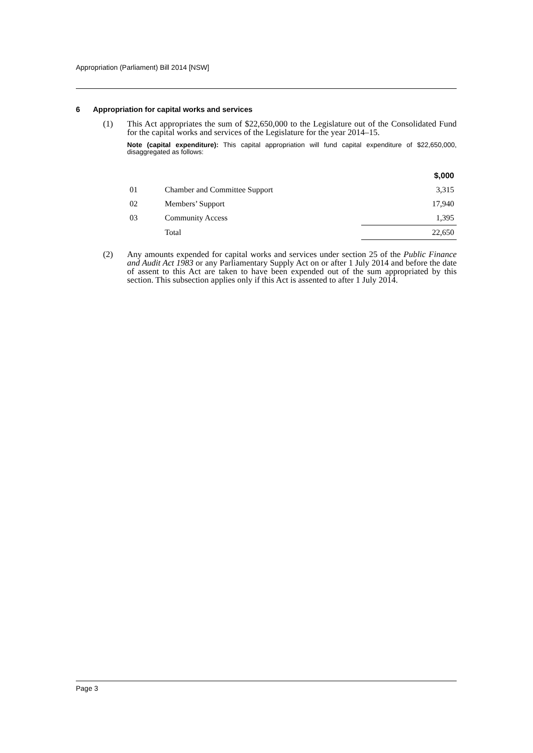Appropriation (Parliament) Bill 2014 [NSW]
6 Appropriation for capital works and services
(1) This Act appropriates the sum of $22,650,000 to the Legislature out of the Consolidated Fund for the capital works and services of the Legislature for the year 2014–15.
Note (capital expenditure): This capital appropriation will fund capital expenditure of $22,650,000, disaggregated as follows:
| | | $,000 |
| --- | --- | --- |
| 01 | Chamber and Committee Support | 3,315 |
| 02 | Members’ Support | 17,940 |
| 03 | Community Access | 1,395 |
| | Total | 22,650 |
(2) Any amounts expended for capital works and services under section 25 of the Public Finance and Audit Act 1983 or any Parliamentary Supply Act on or after 1 July 2014 and before the date of assent to this Act are taken to have been expended out of the sum appropriated by this section. This subsection applies only if this Act is assented to after 1 July 2014.
Page 3